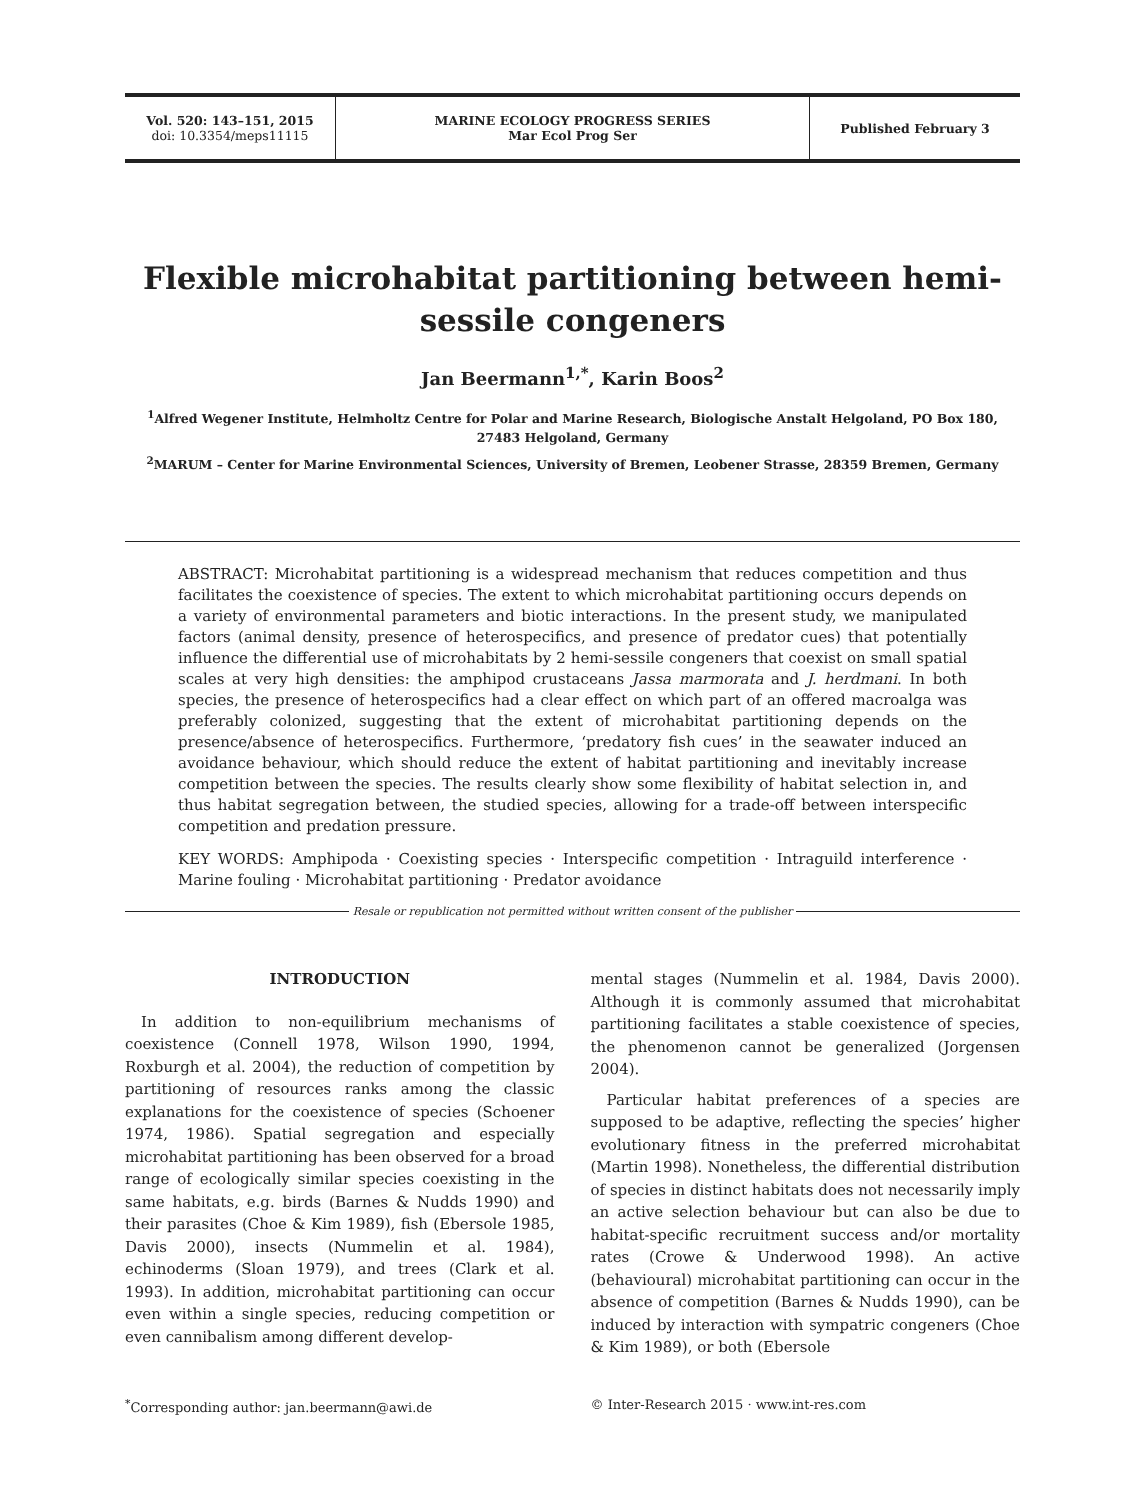Vol. 520: 143–151, 2015
doi: 10.3354/meps11115
MARINE ECOLOGY PROGRESS SERIES
Mar Ecol Prog Ser
Published February 3
Flexible microhabitat partitioning between hemi-sessile congeners
Jan Beermann<sup>1,*</sup>, Karin Boos<sup>2</sup>
<sup>1</sup> Alfred Wegener Institute, Helmholtz Centre for Polar and Marine Research, Biologische Anstalt Helgoland, PO Box 180, 27483 Helgoland, Germany
<sup>2</sup> MARUM – Center for Marine Environmental Sciences, University of Bremen, Leobener Strasse, 28359 Bremen, Germany
ABSTRACT: Microhabitat partitioning is a widespread mechanism that reduces competition and thus facilitates the coexistence of species. The extent to which microhabitat partitioning occurs depends on a variety of environmental parameters and biotic interactions. In the present study, we manipulated factors (animal density, presence of heterospecifics, and presence of predator cues) that potentially influence the differential use of microhabitats by 2 hemi-sessile congeners that coexist on small spatial scales at very high densities: the amphipod crustaceans Jassa marmorata and J. herdmani. In both species, the presence of heterospecifics had a clear effect on which part of an offered macroalga was preferably colonized, suggesting that the extent of microhabitat partitioning depends on the presence/absence of heterospecifics. Furthermore, ‘predatory fish cues’ in the seawater induced an avoidance behaviour, which should reduce the extent of habitat partitioning and inevitably increase competition between the species. The results clearly show some flexibility of habitat selection in, and thus habitat segregation between, the studied species, allowing for a trade-off between interspecific competition and predation pressure.
KEY WORDS: Amphipoda · Coexisting species · Interspecific competition · Intraguild interference · Marine fouling · Microhabitat partitioning · Predator avoidance
Resale or republication not permitted without written consent of the publisher
INTRODUCTION
In addition to non-equilibrium mechanisms of coexistence (Connell 1978, Wilson 1990, 1994, Roxburgh et al. 2004), the reduction of competition by partitioning of resources ranks among the classic explanations for the coexistence of species (Schoener 1974, 1986). Spatial segregation and especially microhabitat partitioning has been observed for a broad range of ecologically similar species coexisting in the same habitats, e.g. birds (Barnes & Nudds 1990) and their parasites (Choe & Kim 1989), fish (Ebersole 1985, Davis 2000), insects (Nummelin et al. 1984), echinoderms (Sloan 1979), and trees (Clark et al. 1993). In addition, microhabitat partitioning can occur even within a single species, reducing competition or even cannibalism among different develop-
mental stages (Nummelin et al. 1984, Davis 2000). Although it is commonly assumed that microhabitat partitioning facilitates a stable coexistence of species, the phenomenon cannot be generalized (Jorgensen 2004).
Particular habitat preferences of a species are supposed to be adaptive, reflecting the species’ higher evolutionary fitness in the preferred microhabitat (Martin 1998). Nonetheless, the differential distribution of species in distinct habitats does not necessarily imply an active selection behaviour but can also be due to habitat-specific recruitment success and/or mortality rates (Crowe & Underwood 1998). An active (behavioural) microhabitat partitioning can occur in the absence of competition (Barnes & Nudds 1990), can be induced by interaction with sympatric congeners (Choe & Kim 1989), or both (Ebersole
<sup>*</sup> Corresponding author: jan.beermann@awi.de
© Inter-Research 2015 · www.int-res.com